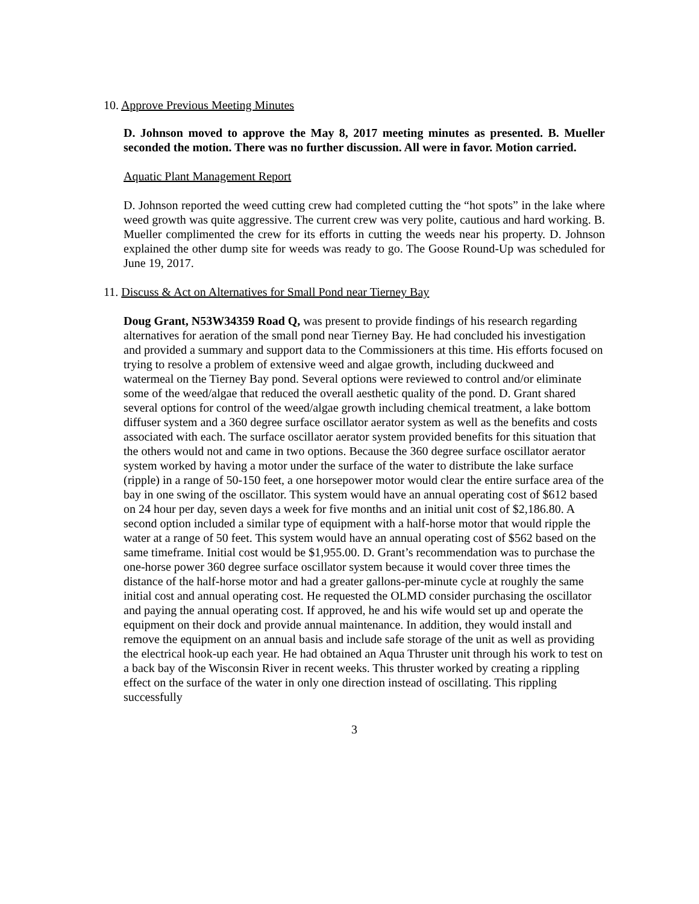10. Approve Previous Meeting Minutes
D. Johnson moved to approve the May 8, 2017 meeting minutes as presented. B. Mueller seconded the motion. There was no further discussion. All were in favor. Motion carried.
Aquatic Plant Management Report
D. Johnson reported the weed cutting crew had completed cutting the “hot spots” in the lake where weed growth was quite aggressive. The current crew was very polite, cautious and hard working. B. Mueller complimented the crew for its efforts in cutting the weeds near his property. D. Johnson explained the other dump site for weeds was ready to go. The Goose Round-Up was scheduled for June 19, 2017.
11. Discuss & Act on Alternatives for Small Pond near Tierney Bay
Doug Grant, N53W34359 Road Q, was present to provide findings of his research regarding alternatives for aeration of the small pond near Tierney Bay. He had concluded his investigation and provided a summary and support data to the Commissioners at this time. His efforts focused on trying to resolve a problem of extensive weed and algae growth, including duckweed and watermeal on the Tierney Bay pond. Several options were reviewed to control and/or eliminate some of the weed/algae that reduced the overall aesthetic quality of the pond. D. Grant shared several options for control of the weed/algae growth including chemical treatment, a lake bottom diffuser system and a 360 degree surface oscillator aerator system as well as the benefits and costs associated with each. The surface oscillator aerator system provided benefits for this situation that the others would not and came in two options. Because the 360 degree surface oscillator aerator system worked by having a motor under the surface of the water to distribute the lake surface (ripple) in a range of 50-150 feet, a one horsepower motor would clear the entire surface area of the bay in one swing of the oscillator. This system would have an annual operating cost of $612 based on 24 hour per day, seven days a week for five months and an initial unit cost of $2,186.80. A second option included a similar type of equipment with a half-horse motor that would ripple the water at a range of 50 feet. This system would have an annual operating cost of $562 based on the same timeframe. Initial cost would be $1,955.00. D. Grant’s recommendation was to purchase the one-horse power 360 degree surface oscillator system because it would cover three times the distance of the half-horse motor and had a greater gallons-per-minute cycle at roughly the same initial cost and annual operating cost. He requested the OLMD consider purchasing the oscillator and paying the annual operating cost. If approved, he and his wife would set up and operate the equipment on their dock and provide annual maintenance. In addition, they would install and remove the equipment on an annual basis and include safe storage of the unit as well as providing the electrical hook-up each year. He had obtained an Aqua Thruster unit through his work to test on a back bay of the Wisconsin River in recent weeks. This thruster worked by creating a rippling effect on the surface of the water in only one direction instead of oscillating. This rippling successfully
3